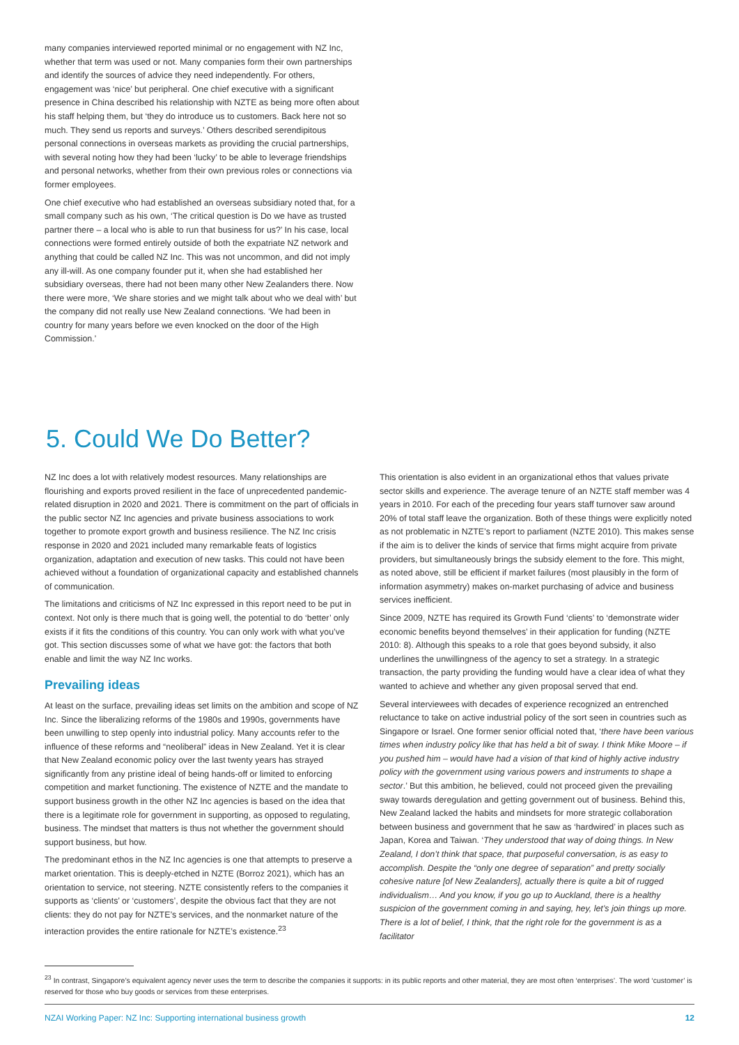many companies interviewed reported minimal or no engagement with NZ Inc, whether that term was used or not. Many companies form their own partnerships and identify the sources of advice they need independently. For others, engagement was ‘nice’ but peripheral. One chief executive with a significant presence in China described his relationship with NZTE as being more often about his staff helping them, but ‘they do introduce us to customers. Back here not so much. They send us reports and surveys.’ Others described serendipitous personal connections in overseas markets as providing the crucial partnerships, with several noting how they had been ‘lucky’ to be able to leverage friendships and personal networks, whether from their own previous roles or connections via former employees.
One chief executive who had established an overseas subsidiary noted that, for a small company such as his own, ‘The critical question is Do we have as trusted partner there – a local who is able to run that business for us?’ In his case, local connections were formed entirely outside of both the expatriate NZ network and anything that could be called NZ Inc. This was not uncommon, and did not imply any ill-will. As one company founder put it, when she had established her subsidiary overseas, there had not been many other New Zealanders there. Now there were more, ‘We share stories and we might talk about who we deal with’ but the company did not really use New Zealand connections. ‘We had been in country for many years before we even knocked on the door of the High Commission.’
5. Could We Do Better?
NZ Inc does a lot with relatively modest resources. Many relationships are flourishing and exports proved resilient in the face of unprecedented pandemic-related disruption in 2020 and 2021. There is commitment on the part of officials in the public sector NZ Inc agencies and private business associations to work together to promote export growth and business resilience. The NZ Inc crisis response in 2020 and 2021 included many remarkable feats of logistics organization, adaptation and execution of new tasks. This could not have been achieved without a foundation of organizational capacity and established channels of communication.
The limitations and criticisms of NZ Inc expressed in this report need to be put in context. Not only is there much that is going well, the potential to do ‘better’ only exists if it fits the conditions of this country. You can only work with what you’ve got. This section discusses some of what we have got: the factors that both enable and limit the way NZ Inc works.
Prevailing ideas
At least on the surface, prevailing ideas set limits on the ambition and scope of NZ Inc. Since the liberalizing reforms of the 1980s and 1990s, governments have been unwilling to step openly into industrial policy. Many accounts refer to the influence of these reforms and “neoliberal” ideas in New Zealand. Yet it is clear that New Zealand economic policy over the last twenty years has strayed significantly from any pristine ideal of being hands-off or limited to enforcing competition and market functioning. The existence of NZTE and the mandate to support business growth in the other NZ Inc agencies is based on the idea that there is a legitimate role for government in supporting, as opposed to regulating, business. The mindset that matters is thus not whether the government should support business, but how.
The predominant ethos in the NZ Inc agencies is one that attempts to preserve a market orientation. This is deeply-etched in NZTE (Borroz 2021), which has an orientation to service, not steering. NZTE consistently refers to the companies it supports as ‘clients’ or ‘customers’, despite the obvious fact that they are not clients: they do not pay for NZTE’s services, and the nonmarket nature of the interaction provides the entire rationale for NZTE’s existence.<sup>23</sup>
This orientation is also evident in an organizational ethos that values private sector skills and experience. The average tenure of an NZTE staff member was 4 years in 2010. For each of the preceding four years staff turnover saw around 20% of total staff leave the organization. Both of these things were explicitly noted as not problematic in NZTE’s report to parliament (NZTE 2010). This makes sense if the aim is to deliver the kinds of service that firms might acquire from private providers, but simultaneously brings the subsidy element to the fore. This might, as noted above, still be efficient if market failures (most plausibly in the form of information asymmetry) makes on-market purchasing of advice and business services inefficient.
Since 2009, NZTE has required its Growth Fund ‘clients’ to ‘demonstrate wider economic benefits beyond themselves’ in their application for funding (NZTE 2010: 8). Although this speaks to a role that goes beyond subsidy, it also underlines the unwillingness of the agency to set a strategy. In a strategic transaction, the party providing the funding would have a clear idea of what they wanted to achieve and whether any given proposal served that end.
Several interviewees with decades of experience recognized an entrenched reluctance to take on active industrial policy of the sort seen in countries such as Singapore or Israel. One former senior official noted that, ‘there have been various times when industry policy like that has held a bit of sway. I think Mike Moore – if you pushed him – would have had a vision of that kind of highly active industry policy with the government using various powers and instruments to shape a sector.’ But this ambition, he believed, could not proceed given the prevailing sway towards deregulation and getting government out of business. Behind this, New Zealand lacked the habits and mindsets for more strategic collaboration between business and government that he saw as ‘hardwired’ in places such as Japan, Korea and Taiwan. ‘They understood that way of doing things. In New Zealand, I don’t think that space, that purposeful conversation, is as easy to accomplish. Despite the “only one degree of separation” and pretty socially cohesive nature [of New Zealanders], actually there is quite a bit of rugged individualism… And you know, if you go up to Auckland, there is a healthy suspicion of the government coming in and saying, hey, let’s join things up more. There is a lot of belief, I think, that the right role for the government is as a facilitator
<sup>23</sup> In contrast, Singapore’s equivalent agency never uses the term to describe the companies it supports: in its public reports and other material, they are most often ‘enterprises’. The word ‘customer’ is reserved for those who buy goods or services from these enterprises.
NZAI Working Paper: NZ Inc: Supporting international business growth 12